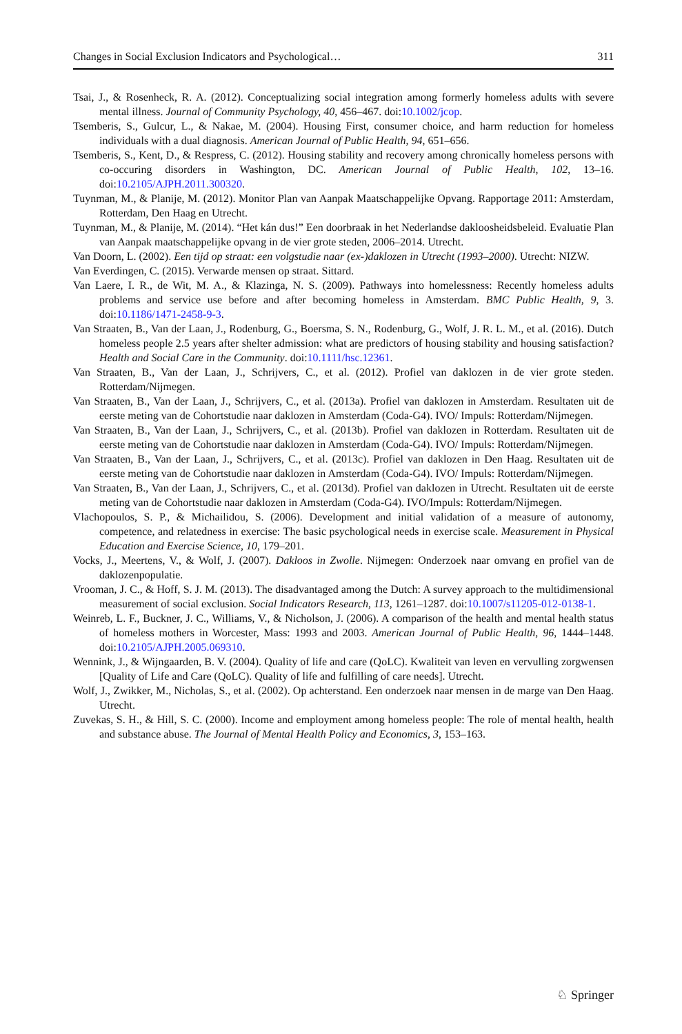Changes in Social Exclusion Indicators and Psychological… 311
Tsai, J., & Rosenheck, R. A. (2012). Conceptualizing social integration among formerly homeless adults with severe mental illness. Journal of Community Psychology, 40, 456–467. doi:10.1002/jcop.
Tsemberis, S., Gulcur, L., & Nakae, M. (2004). Housing First, consumer choice, and harm reduction for homeless individuals with a dual diagnosis. American Journal of Public Health, 94, 651–656.
Tsemberis, S., Kent, D., & Respress, C. (2012). Housing stability and recovery among chronically homeless persons with co-occuring disorders in Washington, DC. American Journal of Public Health, 102, 13–16. doi:10.2105/AJPH.2011.300320.
Tuynman, M., & Planije, M. (2012). Monitor Plan van Aanpak Maatschappelijke Opvang. Rapportage 2011: Amsterdam, Rotterdam, Den Haag en Utrecht.
Tuynman, M., & Planije, M. (2014). “Het kán dus!” Een doorbraak in het Nederlandse dakloosheidsbeleid. Evaluatie Plan van Aanpak maatschappelijke opvang in de vier grote steden, 2006–2014. Utrecht.
Van Doorn, L. (2002). Een tijd op straat: een volgstudie naar (ex-)daklozen in Utrecht (1993–2000). Utrecht: NIZW.
Van Everdingen, C. (2015). Verwarde mensen op straat. Sittard.
Van Laere, I. R., de Wit, M. A., & Klazinga, N. S. (2009). Pathways into homelessness: Recently homeless adults problems and service use before and after becoming homeless in Amsterdam. BMC Public Health, 9, 3. doi:10.1186/1471-2458-9-3.
Van Straaten, B., Van der Laan, J., Rodenburg, G., Boersma, S. N., Rodenburg, G., Wolf, J. R. L. M., et al. (2016). Dutch homeless people 2.5 years after shelter admission: what are predictors of housing stability and housing satisfaction? Health and Social Care in the Community. doi:10.1111/hsc.12361.
Van Straaten, B., Van der Laan, J., Schrijvers, C., et al. (2012). Profiel van daklozen in de vier grote steden. Rotterdam/Nijmegen.
Van Straaten, B., Van der Laan, J., Schrijvers, C., et al. (2013a). Profiel van daklozen in Amsterdam. Resultaten uit de eerste meting van de Cohortstudie naar daklozen in Amsterdam (Coda-G4). IVO/ Impuls: Rotterdam/Nijmegen.
Van Straaten, B., Van der Laan, J., Schrijvers, C., et al. (2013b). Profiel van daklozen in Rotterdam. Resultaten uit de eerste meting van de Cohortstudie naar daklozen in Amsterdam (Coda-G4). IVO/ Impuls: Rotterdam/Nijmegen.
Van Straaten, B., Van der Laan, J., Schrijvers, C., et al. (2013c). Profiel van daklozen in Den Haag. Resultaten uit de eerste meting van de Cohortstudie naar daklozen in Amsterdam (Coda-G4). IVO/ Impuls: Rotterdam/Nijmegen.
Van Straaten, B., Van der Laan, J., Schrijvers, C., et al. (2013d). Profiel van daklozen in Utrecht. Resultaten uit de eerste meting van de Cohortstudie naar daklozen in Amsterdam (Coda-G4). IVO/Impuls: Rotterdam/Nijmegen.
Vlachopoulos, S. P., & Michailidou, S. (2006). Development and initial validation of a measure of autonomy, competence, and relatedness in exercise: The basic psychological needs in exercise scale. Measurement in Physical Education and Exercise Science, 10, 179–201.
Vocks, J., Meertens, V., & Wolf, J. (2007). Dakloos in Zwolle. Nijmegen: Onderzoek naar omvang en profiel van de daklozenpopulatie.
Vrooman, J. C., & Hoff, S. J. M. (2013). The disadvantaged among the Dutch: A survey approach to the multidimensional measurement of social exclusion. Social Indicators Research, 113, 1261–1287. doi:10.1007/s11205-012-0138-1.
Weinreb, L. F., Buckner, J. C., Williams, V., & Nicholson, J. (2006). A comparison of the health and mental health status of homeless mothers in Worcester, Mass: 1993 and 2003. American Journal of Public Health, 96, 1444–1448. doi:10.2105/AJPH.2005.069310.
Wennink, J., & Wijngaarden, B. V. (2004). Quality of life and care (QoLC). Kwaliteit van leven en vervulling zorgwensen [Quality of Life and Care (QoLC). Quality of life and fulfilling of care needs]. Utrecht.
Wolf, J., Zwikker, M., Nicholas, S., et al. (2002). Op achterstand. Een onderzoek naar mensen in de marge van Den Haag. Utrecht.
Zuvekas, S. H., & Hill, S. C. (2000). Income and employment among homeless people: The role of mental health, health and substance abuse. The Journal of Mental Health Policy and Economics, 3, 153–163.
♘ Springer